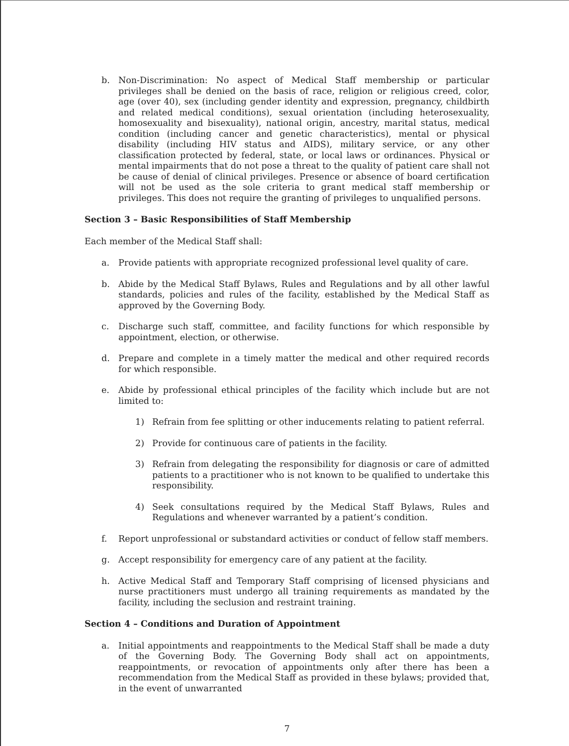b. Non-Discrimination: No aspect of Medical Staff membership or particular privileges shall be denied on the basis of race, religion or religious creed, color, age (over 40), sex (including gender identity and expression, pregnancy, childbirth and related medical conditions), sexual orientation (including heterosexuality, homosexuality and bisexuality), national origin, ancestry, marital status, medical condition (including cancer and genetic characteristics), mental or physical disability (including HIV status and AIDS), military service, or any other classification protected by federal, state, or local laws or ordinances. Physical or mental impairments that do not pose a threat to the quality of patient care shall not be cause of denial of clinical privileges. Presence or absence of board certification will not be used as the sole criteria to grant medical staff membership or privileges. This does not require the granting of privileges to unqualified persons.
Section 3 – Basic Responsibilities of Staff Membership
Each member of the Medical Staff shall:
a. Provide patients with appropriate recognized professional level quality of care.
b. Abide by the Medical Staff Bylaws, Rules and Regulations and by all other lawful standards, policies and rules of the facility, established by the Medical Staff as approved by the Governing Body.
c. Discharge such staff, committee, and facility functions for which responsible by appointment, election, or otherwise.
d. Prepare and complete in a timely matter the medical and other required records for which responsible.
e. Abide by professional ethical principles of the facility which include but are not limited to:
1) Refrain from fee splitting or other inducements relating to patient referral.
2) Provide for continuous care of patients in the facility.
3) Refrain from delegating the responsibility for diagnosis or care of admitted patients to a practitioner who is not known to be qualified to undertake this responsibility.
4) Seek consultations required by the Medical Staff Bylaws, Rules and Regulations and whenever warranted by a patient’s condition.
f. Report unprofessional or substandard activities or conduct of fellow staff members.
g. Accept responsibility for emergency care of any patient at the facility.
h. Active Medical Staff and Temporary Staff comprising of licensed physicians and nurse practitioners must undergo all training requirements as mandated by the facility, including the seclusion and restraint training.
Section 4 – Conditions and Duration of Appointment
a. Initial appointments and reappointments to the Medical Staff shall be made a duty of the Governing Body. The Governing Body shall act on appointments, reappointments, or revocation of appointments only after there has been a recommendation from the Medical Staff as provided in these bylaws; provided that, in the event of unwarranted
7